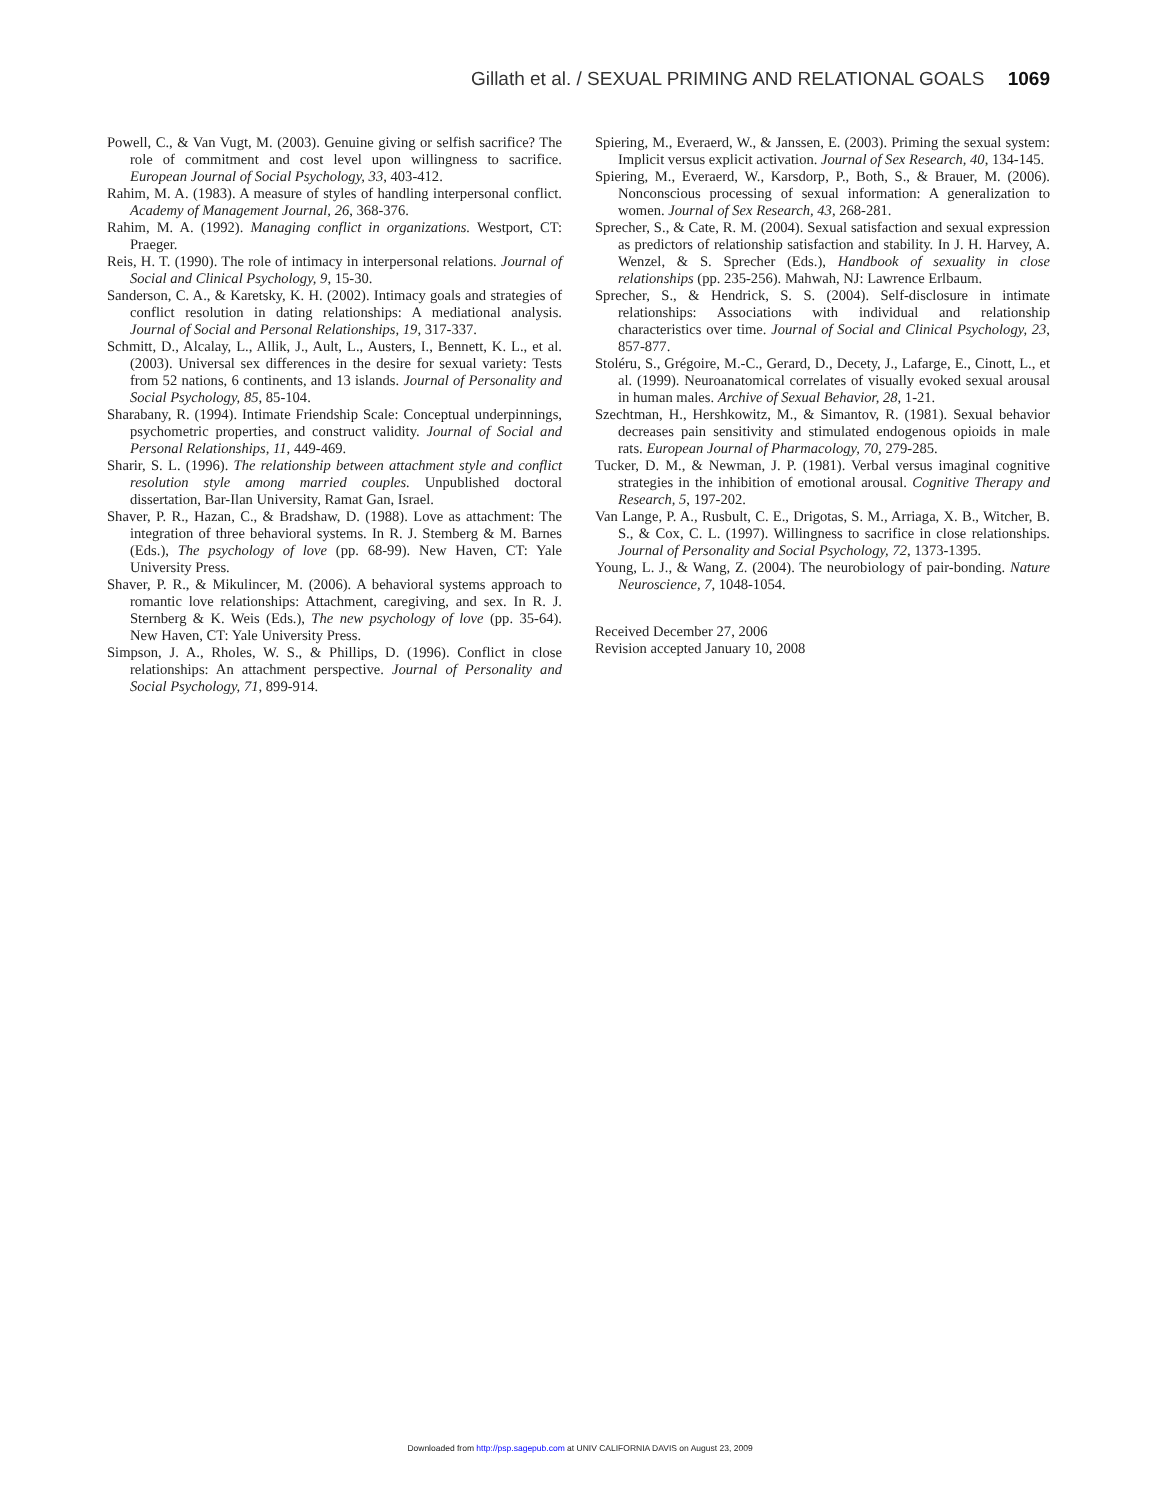Gillath et al. / SEXUAL PRIMING AND RELATIONAL GOALS 1069
Powell, C., & Van Vugt, M. (2003). Genuine giving or selfish sacrifice? The role of commitment and cost level upon willingness to sacrifice. European Journal of Social Psychology, 33, 403-412.
Rahim, M. A. (1983). A measure of styles of handling interpersonal conflict. Academy of Management Journal, 26, 368-376.
Rahim, M. A. (1992). Managing conflict in organizations. Westport, CT: Praeger.
Reis, H. T. (1990). The role of intimacy in interpersonal relations. Journal of Social and Clinical Psychology, 9, 15-30.
Sanderson, C. A., & Karetsky, K. H. (2002). Intimacy goals and strategies of conflict resolution in dating relationships: A mediational analysis. Journal of Social and Personal Relationships, 19, 317-337.
Schmitt, D., Alcalay, L., Allik, J., Ault, L., Austers, I., Bennett, K. L., et al. (2003). Universal sex differences in the desire for sexual variety: Tests from 52 nations, 6 continents, and 13 islands. Journal of Personality and Social Psychology, 85, 85-104.
Sharabany, R. (1994). Intimate Friendship Scale: Conceptual underpinnings, psychometric properties, and construct validity. Journal of Social and Personal Relationships, 11, 449-469.
Sharir, S. L. (1996). The relationship between attachment style and conflict resolution style among married couples. Unpublished doctoral dissertation, Bar-Ilan University, Ramat Gan, Israel.
Shaver, P. R., Hazan, C., & Bradshaw, D. (1988). Love as attachment: The integration of three behavioral systems. In R. J. Stemberg & M. Barnes (Eds.), The psychology of love (pp. 68-99). New Haven, CT: Yale University Press.
Shaver, P. R., & Mikulincer, M. (2006). A behavioral systems approach to romantic love relationships: Attachment, caregiving, and sex. In R. J. Sternberg & K. Weis (Eds.), The new psychology of love (pp. 35-64). New Haven, CT: Yale University Press.
Simpson, J. A., Rholes, W. S., & Phillips, D. (1996). Conflict in close relationships: An attachment perspective. Journal of Personality and Social Psychology, 71, 899-914.
Spiering, M., Everaerd, W., & Janssen, E. (2003). Priming the sexual system: Implicit versus explicit activation. Journal of Sex Research, 40, 134-145.
Spiering, M., Everaerd, W., Karsdorp, P., Both, S., & Brauer, M. (2006). Nonconscious processing of sexual information: A generalization to women. Journal of Sex Research, 43, 268-281.
Sprecher, S., & Cate, R. M. (2004). Sexual satisfaction and sexual expression as predictors of relationship satisfaction and stability. In J. H. Harvey, A. Wenzel, & S. Sprecher (Eds.), Handbook of sexuality in close relationships (pp. 235-256). Mahwah, NJ: Lawrence Erlbaum.
Sprecher, S., & Hendrick, S. S. (2004). Self-disclosure in intimate relationships: Associations with individual and relationship characteristics over time. Journal of Social and Clinical Psychology, 23, 857-877.
Stoléru, S., Grégoire, M.-C., Gerard, D., Decety, J., Lafarge, E., Cinott, L., et al. (1999). Neuroanatomical correlates of visually evoked sexual arousal in human males. Archive of Sexual Behavior, 28, 1-21.
Szechtman, H., Hershkowitz, M., & Simantov, R. (1981). Sexual behavior decreases pain sensitivity and stimulated endogenous opioids in male rats. European Journal of Pharmacology, 70, 279-285.
Tucker, D. M., & Newman, J. P. (1981). Verbal versus imaginal cognitive strategies in the inhibition of emotional arousal. Cognitive Therapy and Research, 5, 197-202.
Van Lange, P. A., Rusbult, C. E., Drigotas, S. M., Arriaga, X. B., Witcher, B. S., & Cox, C. L. (1997). Willingness to sacrifice in close relationships. Journal of Personality and Social Psychology, 72, 1373-1395.
Young, L. J., & Wang, Z. (2004). The neurobiology of pair-bonding. Nature Neuroscience, 7, 1048-1054.
Received December 27, 2006
Revision accepted January 10, 2008
Downloaded from http://psp.sagepub.com at UNIV CALIFORNIA DAVIS on August 23, 2009